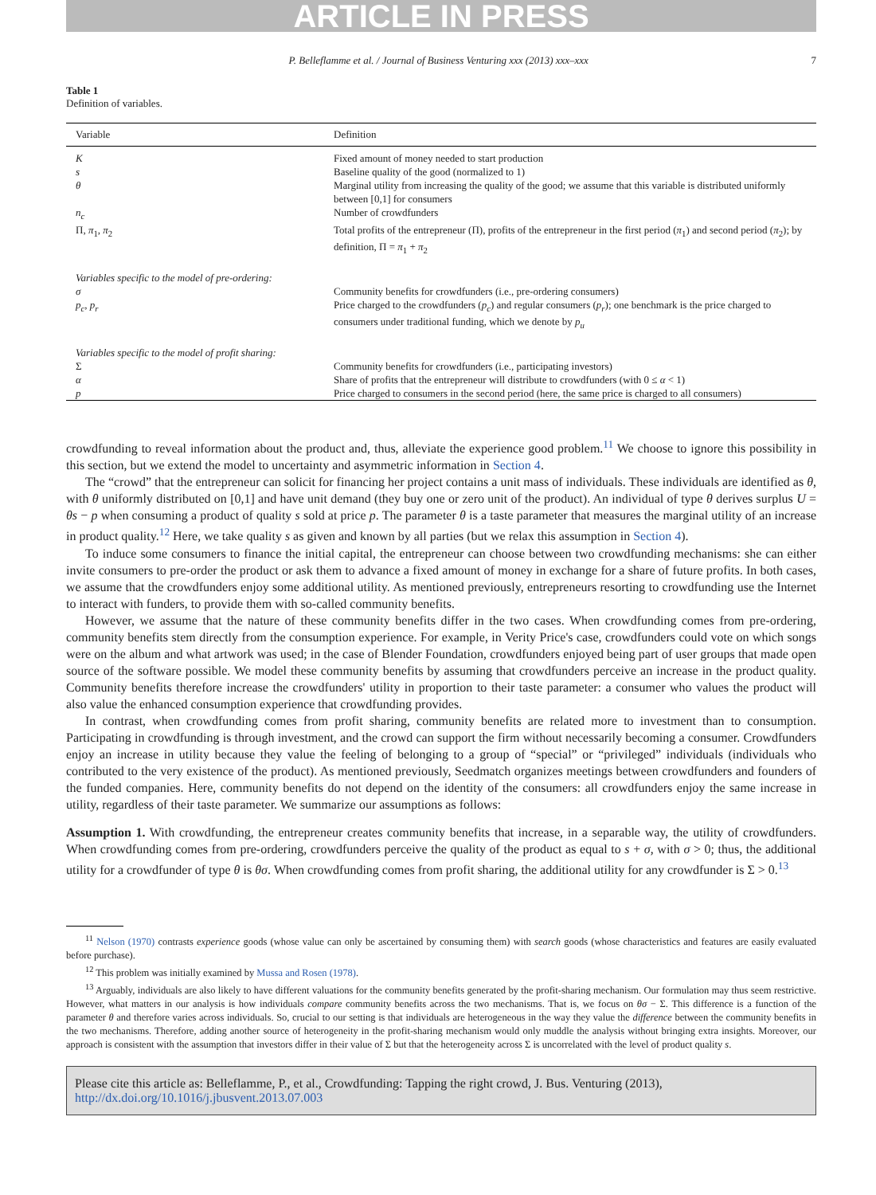ARTICLE IN PRESS
P. Belleflamme et al. / Journal of Business Venturing xxx (2013) xxx–xxx 7
Table 1
Definition of variables.
| Variable | Definition |
| --- | --- |
| K | Fixed amount of money needed to start production |
| s | Baseline quality of the good (normalized to 1) |
| θ | Marginal utility from increasing the quality of the good; we assume that this variable is distributed uniformly between [0,1] for consumers |
| n<sub>c</sub> | Number of crowdfunders |
| Π, π<sub>1</sub>, π<sub>2</sub> | Total profits of the entrepreneur (Π), profits of the entrepreneur in the first period ( π<sub>1</sub>) and second period ( π<sub>2</sub>); by definition, Π = π<sub>1</sub> + π<sub>2</sub> |
| Variables specific to the model of pre-ordering: | |
| σ | Community benefits for crowdfunders (i.e., pre-ordering consumers) |
| p<sub>c</sub> , p<sub>r</sub> | Price charged to the crowdfunders ( p<sub>c</sub> ) and regular consumers ( p<sub>r</sub> ); one benchmark is the price charged to consumers under traditional funding, which we denote by p<sub>u</sub> |
| Variables specific to the model of profit sharing: | |
| Σ | Community benefits for crowdfunders (i.e., participating investors) |
| α | Share of profits that the entrepreneur will distribute to crowdfunders (with 0 ≤ α < 1) |
| p | Price charged to consumers in the second period (here, the same price is charged to all consumers) |
crowdfunding to reveal information about the product and, thus, alleviate the experience good problem.<sup>11</sup> We choose to ignore this possibility in this section, but we extend the model to uncertainty and asymmetric information in Section 4.
The “crowd” that the entrepreneur can solicit for financing her project contains a unit mass of individuals. These individuals are identified as θ, with θ uniformly distributed on [0,1] and have unit demand (they buy one or zero unit of the product). An individual of type θ derives surplus U = θs − p when consuming a product of quality s sold at price p. The parameter θ is a taste parameter that measures the marginal utility of an increase in product quality.<sup>12</sup> Here, we take quality s as given and known by all parties (but we relax this assumption in Section 4).
To induce some consumers to finance the initial capital, the entrepreneur can choose between two crowdfunding mechanisms: she can either invite consumers to pre-order the product or ask them to advance a fixed amount of money in exchange for a share of future profits. In both cases, we assume that the crowdfunders enjoy some additional utility. As mentioned previously, entrepreneurs resorting to crowdfunding use the Internet to interact with funders, to provide them with so-called community benefits.
However, we assume that the nature of these community benefits differ in the two cases. When crowdfunding comes from pre-ordering, community benefits stem directly from the consumption experience. For example, in Verity Price's case, crowdfunders could vote on which songs were on the album and what artwork was used; in the case of Blender Foundation, crowdfunders enjoyed being part of user groups that made open source of the software possible. We model these community benefits by assuming that crowdfunders perceive an increase in the product quality. Community benefits therefore increase the crowdfunders' utility in proportion to their taste parameter: a consumer who values the product will also value the enhanced consumption experience that crowdfunding provides.
In contrast, when crowdfunding comes from profit sharing, community benefits are related more to investment than to consumption. Participating in crowdfunding is through investment, and the crowd can support the firm without necessarily becoming a consumer. Crowdfunders enjoy an increase in utility because they value the feeling of belonging to a group of “special” or “privileged” individuals (individuals who contributed to the very existence of the product). As mentioned previously, Seedmatch organizes meetings between crowdfunders and founders of the funded companies. Here, community benefits do not depend on the identity of the consumers: all crowdfunders enjoy the same increase in utility, regardless of their taste parameter. We summarize our assumptions as follows:
Assumption 1. With crowdfunding, the entrepreneur creates community benefits that increase, in a separable way, the utility of crowdfunders. When crowdfunding comes from pre-ordering, crowdfunders perceive the quality of the product as equal to s + σ, with σ > 0; thus, the additional utility for a crowdfunder of type θ is θσ. When crowdfunding comes from profit sharing, the additional utility for any crowdfunder is Σ > 0.<sup>13</sup>
<sup>11</sup> Nelson (1970) contrasts experience goods (whose value can only be ascertained by consuming them) with search goods (whose characteristics and features are easily evaluated before purchase).
<sup>12</sup> This problem was initially examined by Mussa and Rosen (1978).
<sup>13</sup> Arguably, individuals are also likely to have different valuations for the community benefits generated by the profit-sharing mechanism. Our formulation may thus seem restrictive. However, what matters in our analysis is how individuals compare community benefits across the two mechanisms. That is, we focus on θσ − Σ. This difference is a function of the parameter θ and therefore varies across individuals. So, crucial to our setting is that individuals are heterogeneous in the way they value the difference between the community benefits in the two mechanisms. Therefore, adding another source of heterogeneity in the profit-sharing mechanism would only muddle the analysis without bringing extra insights. Moreover, our approach is consistent with the assumption that investors differ in their value of Σ but that the heterogeneity across Σ is uncorrelated with the level of product quality s.
Please cite this article as: Belleflamme, P., et al., Crowdfunding: Tapping the right crowd, J. Bus. Venturing (2013), http://dx.doi.org/10.1016/j.jbusvent.2013.07.003